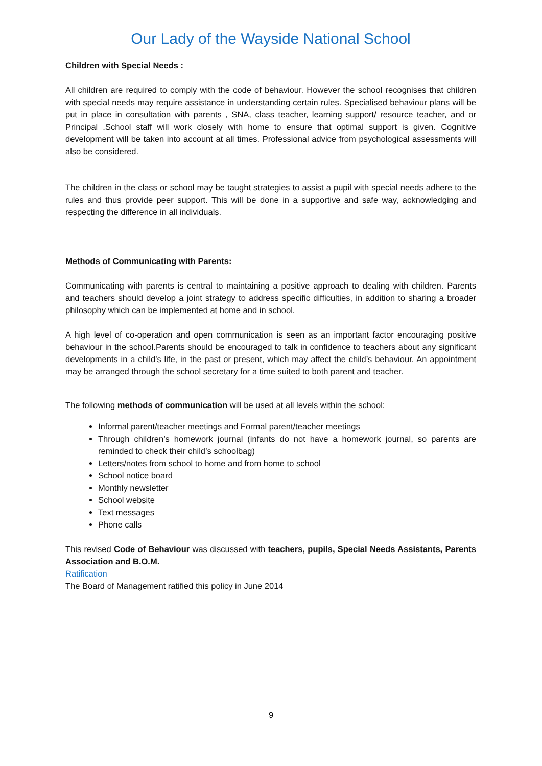Our Lady of the Wayside National School
Children with Special Needs :
All children are required to comply with the code of behaviour. However the school recognises that children with special needs may require assistance in understanding certain rules. Specialised behaviour plans will be put in place in consultation with parents , SNA, class teacher, learning support/ resource teacher, and or Principal .School staff will work closely with home to ensure that optimal support is given. Cognitive development will be taken into account at all times. Professional advice from psychological assessments will also be considered.
The children in the class or school may be taught strategies to assist a pupil with special needs adhere to the rules and thus provide peer support. This will be done in a supportive and safe way, acknowledging and respecting the difference in all individuals.
Methods of Communicating with Parents:
Communicating with parents is central to maintaining a positive approach to dealing with children. Parents and teachers should develop a joint strategy to address specific difficulties, in addition to sharing a broader philosophy which can be implemented at home and in school.
A high level of co-operation and open communication is seen as an important factor encouraging positive behaviour in the school.Parents should be encouraged to talk in confidence to teachers about any significant developments in a child’s life, in the past or present, which may affect the child’s behaviour. An appointment may be arranged through the school secretary for a time suited to both parent and teacher.
The following methods of communication will be used at all levels within the school:
Informal parent/teacher meetings and Formal parent/teacher meetings
Through children’s homework journal (infants do not have a homework journal, so parents are reminded to check their child’s schoolbag)
Letters/notes from school to home and from home to school
School notice board
Monthly newsletter
School website
Text messages
Phone calls
This revised Code of Behaviour was discussed with teachers, pupils, Special Needs Assistants, Parents Association and B.O.M.
Ratification
The Board of Management ratified this policy in June 2014
9